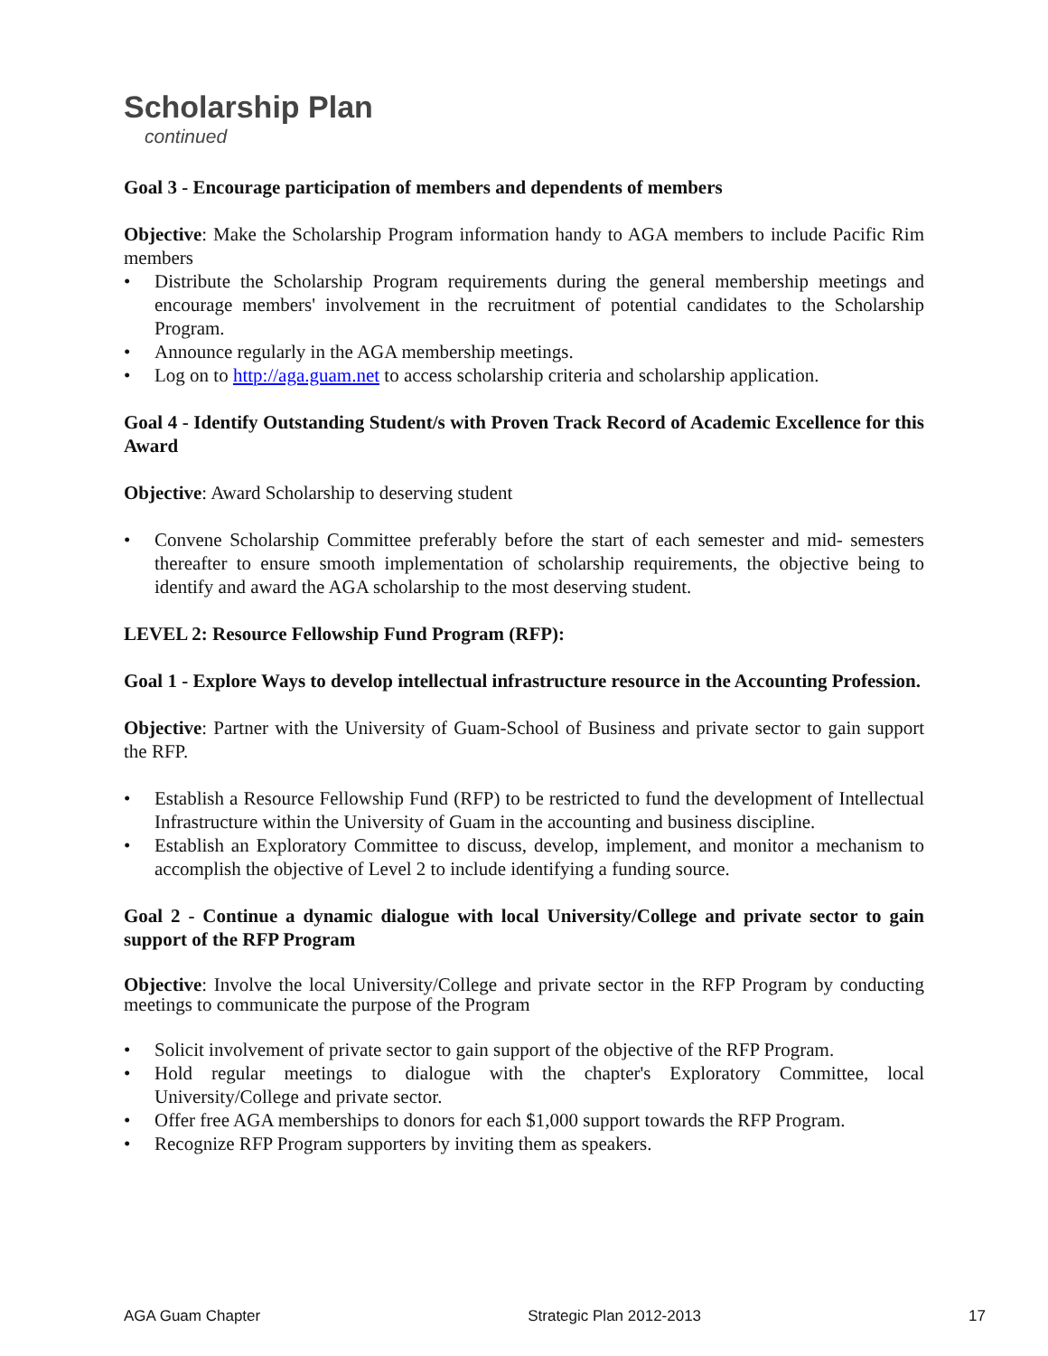Scholarship Plan
continued
Goal 3 - Encourage participation of members and dependents of members
Objective: Make the Scholarship Program information handy to AGA members to include Pacific Rim members
• Distribute the Scholarship Program requirements during the general membership meetings and encourage members' involvement in the recruitment of potential candidates to the Scholarship Program.
• Announce regularly in the AGA membership meetings.
• Log on to http://aga.guam.net to access scholarship criteria and scholarship application.
Goal 4 - Identify Outstanding Student/s with Proven Track Record of Academic Excellence for this Award
Objective: Award Scholarship to deserving student
• Convene Scholarship Committee preferably before the start of each semester and mid- semesters thereafter to ensure smooth implementation of scholarship requirements, the objective being to identify and award the AGA scholarship to the most deserving student.
LEVEL 2: Resource Fellowship Fund Program (RFP):
Goal 1 - Explore Ways to develop intellectual infrastructure resource in the Accounting Profession.
Objective: Partner with the University of Guam-School of Business and private sector to gain support the RFP.
• Establish a Resource Fellowship Fund (RFP) to be restricted to fund the development of Intellectual Infrastructure within the University of Guam in the accounting and business discipline.
• Establish an Exploratory Committee to discuss, develop, implement, and monitor a mechanism to accomplish the objective of Level 2 to include identifying a funding source.
Goal 2 - Continue a dynamic dialogue with local University/College and private sector to gain support of the RFP Program
Objective: Involve the local University/College and private sector in the RFP Program by conducting meetings to communicate the purpose of the Program
• Solicit involvement of private sector to gain support of the objective of the RFP Program.
• Hold regular meetings to dialogue with the chapter's Exploratory Committee, local University/College and private sector.
• Offer free AGA memberships to donors for each $1,000 support towards the RFP Program.
• Recognize RFP Program supporters by inviting them as speakers.
AGA Guam Chapter Strategic Plan 2012-2013 17